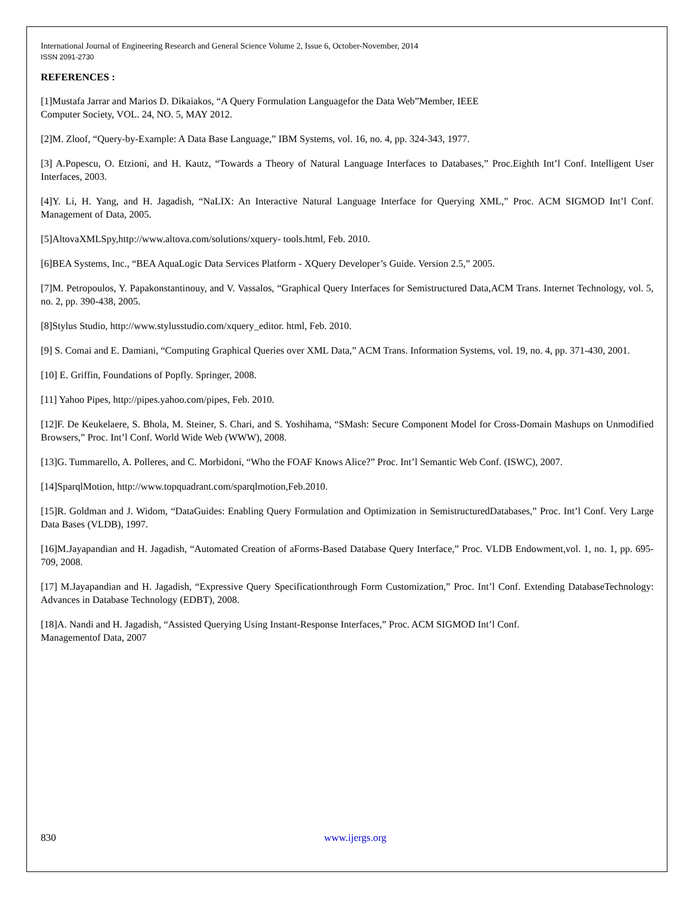International Journal of Engineering Research and General Science Volume 2, Issue 6, October-November, 2014
ISSN 2091-2730
REFERENCES :
[1]Mustafa Jarrar and Marios D. Dikaiakos, “A Query Formulation Languagefor the Data Web”Member, IEEE
Computer Society, VOL. 24, NO. 5, MAY 2012.
[2]M. Zloof, “Query-by-Example: A Data Base Language,” IBM Systems, vol. 16, no. 4, pp. 324-343, 1977.
[3] A.Popescu, O. Etzioni, and H. Kautz, “Towards a Theory of Natural Language Interfaces to Databases,” Proc.Eighth Int’l Conf. Intelligent User Interfaces, 2003.
[4]Y. Li, H. Yang, and H. Jagadish, “NaLIX: An Interactive Natural Language Interface for Querying XML,” Proc. ACM SIGMOD Int’l Conf. Management of Data, 2005.
[5]AltovaXMLSpy,http://www.altova.com/solutions/xquery- tools.html, Feb. 2010.
[6]BEA Systems, Inc., “BEA AquaLogic Data Services Platform - XQuery Developer’s Guide. Version 2.5,” 2005.
[7]M. Petropoulos, Y. Papakonstantinouy, and V. Vassalos, “Graphical Query Interfaces for Semistructured Data,ACM Trans. Internet Technology, vol. 5, no. 2, pp. 390-438, 2005.
[8]Stylus Studio, http://www.stylusstudio.com/xquery_editor. html, Feb. 2010.
[9] S. Comai and E. Damiani, “Computing Graphical Queries over XML Data,” ACM Trans. Information Systems, vol. 19, no. 4, pp. 371-430, 2001.
[10] E. Griffin, Foundations of Popfly. Springer, 2008.
[11] Yahoo Pipes, http://pipes.yahoo.com/pipes, Feb. 2010.
[12]F. De Keukelaere, S. Bhola, M. Steiner, S. Chari, and S. Yoshihama, “SMash: Secure Component Model for Cross-Domain Mashups on Unmodified Browsers,” Proc. Int’l Conf. World Wide Web (WWW), 2008.
[13]G. Tummarello, A. Polleres, and C. Morbidoni, “Who the FOAF Knows Alice?” Proc. Int’l Semantic Web Conf. (ISWC), 2007.
[14]SparqlMotion, http://www.topquadrant.com/sparqlmotion,Feb.2010.
[15]R. Goldman and J. Widom, “DataGuides: Enabling Query Formulation and Optimization in SemistructuredDatabases,” Proc. Int’l Conf. Very Large Data Bases (VLDB), 1997.
[16]M.Jayapandian and H. Jagadish, “Automated Creation of aForms-Based Database Query Interface,” Proc. VLDB Endowment,vol. 1, no. 1, pp. 695-709, 2008.
[17] M.Jayapandian and H. Jagadish, “Expressive Query Specificationthrough Form Customization,” Proc. Int’l Conf. Extending DatabaseTechnology: Advances in Database Technology (EDBT), 2008.
[18]A. Nandi and H. Jagadish, “Assisted Querying Using Instant-Response Interfaces,” Proc. ACM SIGMOD Int’l Conf.
Managementof Data, 2007
830 www.ijergs.org